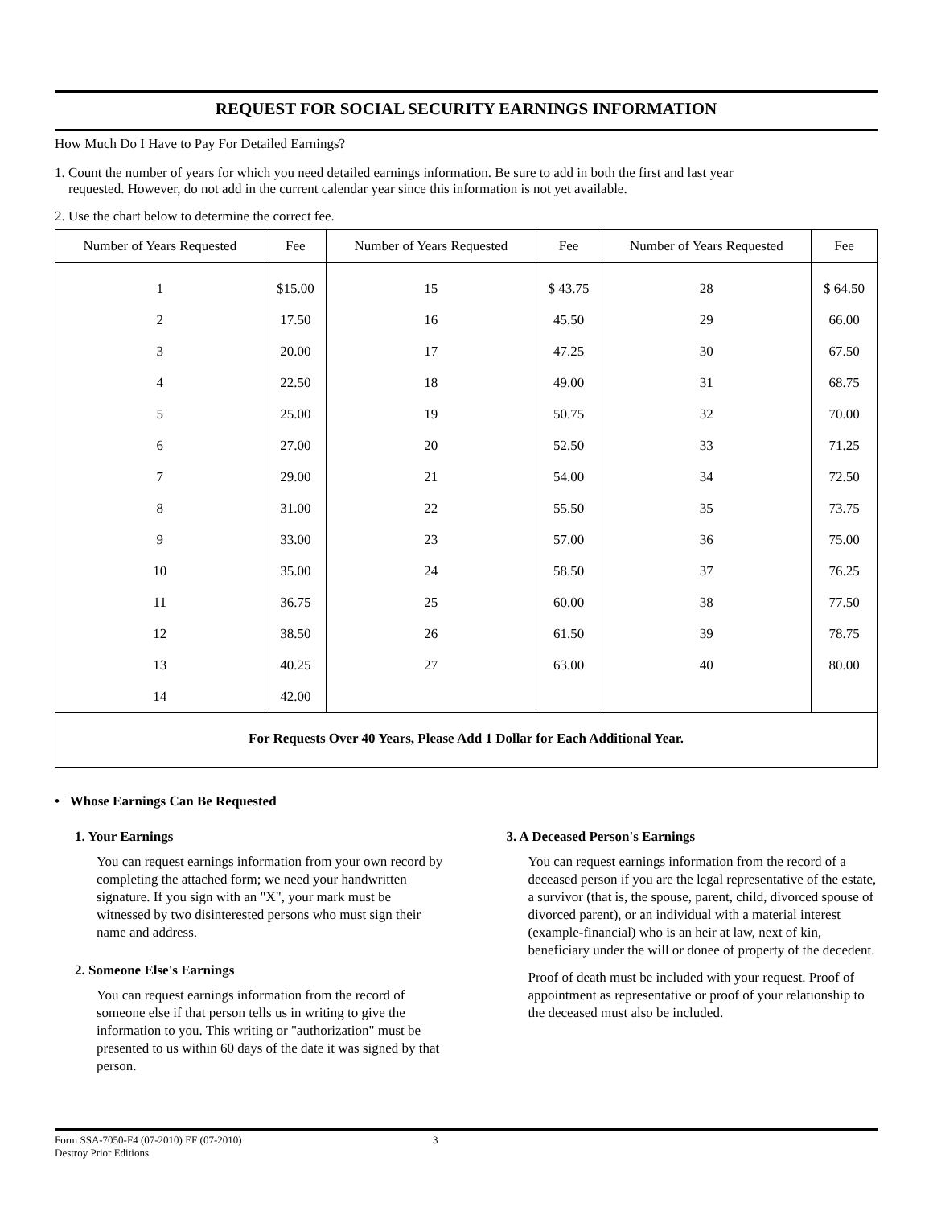REQUEST FOR SOCIAL SECURITY EARNINGS INFORMATION
How Much Do I Have to Pay For Detailed Earnings?
1. Count the number of years for which you need detailed earnings information. Be sure to add in both the first and last year
requested. However, do not add in the current calendar year since this information is not yet available.
2. Use the chart below to determine the correct fee.
| Number of Years Requested | Fee | Number of Years Requested | Fee | Number of Years Requested | Fee |
| --- | --- | --- | --- | --- | --- |
| 1 | $15.00 | 15 | $ 43.75 | 28 | $ 64.50 |
| 2 | 17.50 | 16 | 45.50 | 29 | 66.00 |
| 3 | 20.00 | 17 | 47.25 | 30 | 67.50 |
| 4 | 22.50 | 18 | 49.00 | 31 | 68.75 |
| 5 | 25.00 | 19 | 50.75 | 32 | 70.00 |
| 6 | 27.00 | 20 | 52.50 | 33 | 71.25 |
| 7 | 29.00 | 21 | 54.00 | 34 | 72.50 |
| 8 | 31.00 | 22 | 55.50 | 35 | 73.75 |
| 9 | 33.00 | 23 | 57.00 | 36 | 75.00 |
| 10 | 35.00 | 24 | 58.50 | 37 | 76.25 |
| 11 | 36.75 | 25 | 60.00 | 38 | 77.50 |
| 12 | 38.50 | 26 | 61.50 | 39 | 78.75 |
| 13 | 40.25 | 27 | 63.00 | 40 | 80.00 |
| 14 | 42.00 | | | | |
For Requests Over 40 Years, Please Add 1 Dollar for Each Additional Year.
• Whose Earnings Can Be Requested
1. Your Earnings
You can request earnings information from your own record by completing the attached form; we need your handwritten signature. If you sign with an "X", your mark must be witnessed by two disinterested persons who must sign their name and address.
2. Someone Else's Earnings
You can request earnings information from the record of someone else if that person tells us in writing to give the information to you. This writing or "authorization" must be presented to us within 60 days of the date it was signed by that person.
3. A Deceased Person's Earnings
You can request earnings information from the record of a deceased person if you are the legal representative of the estate, a survivor (that is, the spouse, parent, child, divorced spouse of divorced parent), or an individual with a material interest (example-financial) who is an heir at law, next of kin, beneficiary under the will or donee of property of the decedent.
Proof of death must be included with your request. Proof of appointment as representative or proof of your relationship to the deceased must also be included.
Form SSA-7050-F4 (07-2010) EF (07-2010)
Destroy Prior Editions
3